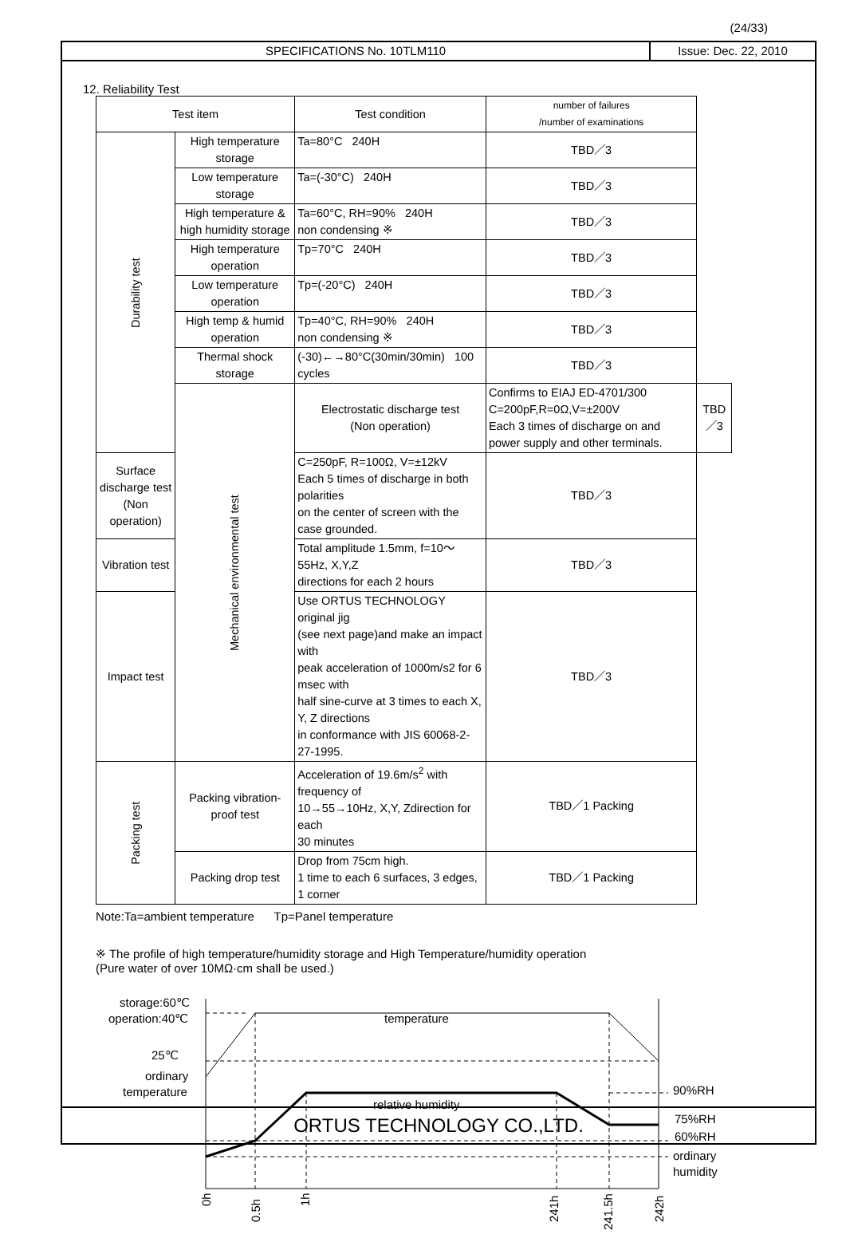(24/33)
SPECIFICATIONS No. 10TLM110 Issue: Dec. 22, 2010
12. Reliability Test
| Test item | | Test condition | number of failures /number of examinations | |
| --- | --- | --- | --- | --- |
| Durability test | High temperature storage | Ta=80°C 240H | TBD／3 | |
| | Low temperature storage | Ta=(-30°C) 240H | TBD／3 | |
| | High temperature & high humidity storage | Ta=60°C, RH=90% 240H non condensing ※ | TBD／3 | |
| | High temperature operation | Tp=70°C 240H | TBD／3 | |
| | Low temperature operation | Tp=(-20°C) 240H | TBD／3 | |
| | High temp & humid operation | Tp=40°C, RH=90% 240H non condensing ※ | TBD／3 | |
| | Thermal shock storage | (-30)←→80°C(30min/30min) 100 cycles | TBD／3 | |
| | Mechanical environmental test | Electrostatic discharge test (Non operation) | Confirms to EIAJ ED-4701/300 C=200pF,R=0Ω,V=±200V Each 3 times of discharge on and power supply and other terminals. | TBD／3 |
| Surface discharge test (Non operation) | | C=250pF, R=100Ω, V=±12kV Each 5 times of discharge in both polarities on the center of screen with the case grounded. | TBD／3 | |
| Vibration test | | Total amplitude 1.5mm, f=10～55Hz, X,Y,Z directions for each 2 hours | TBD／3 | |
| Impact test | | Use ORTUS TECHNOLOGY original jig (see next page)and make an impact with peak acceleration of 1000m/s2 for 6 msec with half sine-curve at 3 times to each X, Y, Z directions in conformance with JIS 60068-2-27-1995. | TBD／3 | |
| Packing test | Packing vibration-proof test | Acceleration of 19.6m/s<sup>2</sup> with frequency of 10→55→10Hz, X,Y, Zdirection for each 30 minutes | TBD／1 Packing | |
| | Packing drop test | Drop from 75cm high. 1 time to each 6 surfaces, 3 edges, 1 corner | TBD／1 Packing | |
Note:Ta=ambient temperature Tp=Panel temperature
※ The profile of high temperature/humidity storage and High Temperature/humidity operation
(Pure water of over 10MΩ·cm shall be used.)
storage:60℃
operation:40℃
25℃
ordinary
temperature
temperature
relative humidity
90%RH
75%RH
60%RH
ordinary
humidity
0h
0.5h
1h
241h
241.5h
242h
ORTUS TECHNOLOGY CO.,LTD.